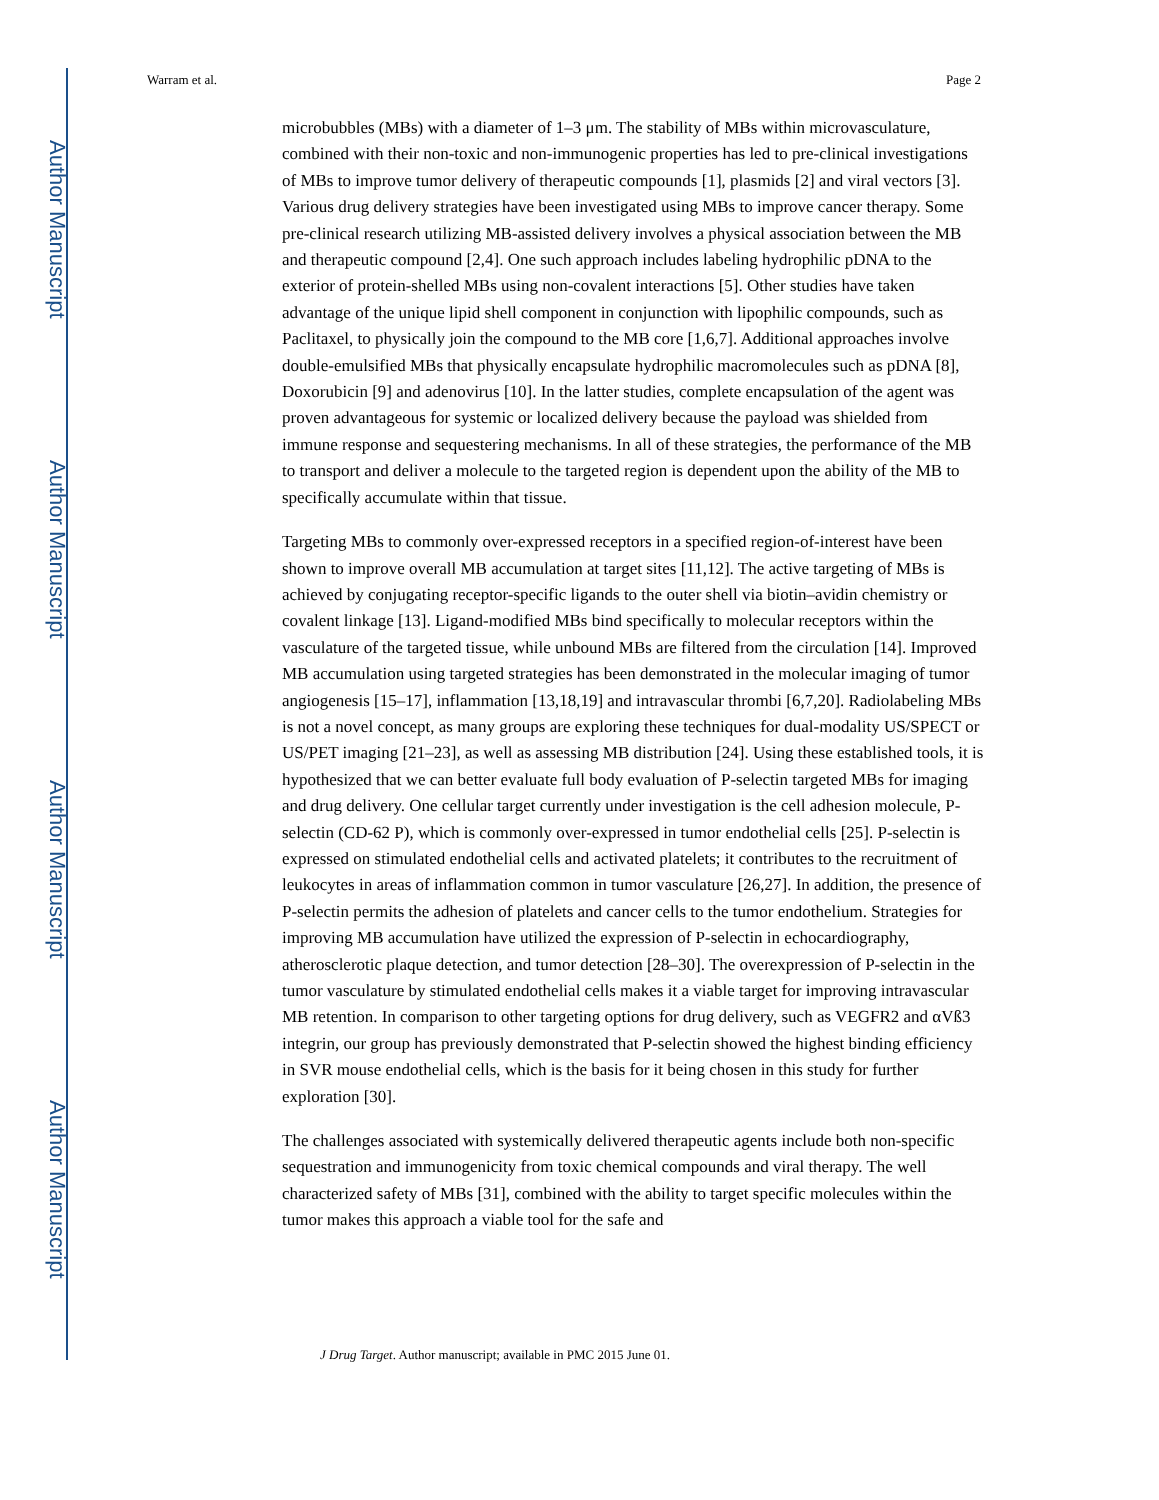Author Manuscript
Author Manuscript
Author Manuscript
Author Manuscript
Warram et al. Page 2
microbubbles (MBs) with a diameter of 1–3 μm. The stability of MBs within microvasculature, combined with their non-toxic and non-immunogenic properties has led to pre-clinical investigations of MBs to improve tumor delivery of therapeutic compounds [1], plasmids [2] and viral vectors [3]. Various drug delivery strategies have been investigated using MBs to improve cancer therapy. Some pre-clinical research utilizing MB-assisted delivery involves a physical association between the MB and therapeutic compound [2,4]. One such approach includes labeling hydrophilic pDNA to the exterior of protein-shelled MBs using non-covalent interactions [5]. Other studies have taken advantage of the unique lipid shell component in conjunction with lipophilic compounds, such as Paclitaxel, to physically join the compound to the MB core [1,6,7]. Additional approaches involve double-emulsified MBs that physically encapsulate hydrophilic macromolecules such as pDNA [8], Doxorubicin [9] and adenovirus [10]. In the latter studies, complete encapsulation of the agent was proven advantageous for systemic or localized delivery because the payload was shielded from immune response and sequestering mechanisms. In all of these strategies, the performance of the MB to transport and deliver a molecule to the targeted region is dependent upon the ability of the MB to specifically accumulate within that tissue.
Targeting MBs to commonly over-expressed receptors in a specified region-of-interest have been shown to improve overall MB accumulation at target sites [11,12]. The active targeting of MBs is achieved by conjugating receptor-specific ligands to the outer shell via biotin–avidin chemistry or covalent linkage [13]. Ligand-modified MBs bind specifically to molecular receptors within the vasculature of the targeted tissue, while unbound MBs are filtered from the circulation [14]. Improved MB accumulation using targeted strategies has been demonstrated in the molecular imaging of tumor angiogenesis [15–17], inflammation [13,18,19] and intravascular thrombi [6,7,20]. Radiolabeling MBs is not a novel concept, as many groups are exploring these techniques for dual-modality US/SPECT or US/PET imaging [21–23], as well as assessing MB distribution [24]. Using these established tools, it is hypothesized that we can better evaluate full body evaluation of P-selectin targeted MBs for imaging and drug delivery. One cellular target currently under investigation is the cell adhesion molecule, P-selectin (CD-62 P), which is commonly over-expressed in tumor endothelial cells [25]. P-selectin is expressed on stimulated endothelial cells and activated platelets; it contributes to the recruitment of leukocytes in areas of inflammation common in tumor vasculature [26,27]. In addition, the presence of P-selectin permits the adhesion of platelets and cancer cells to the tumor endothelium. Strategies for improving MB accumulation have utilized the expression of P-selectin in echocardiography, atherosclerotic plaque detection, and tumor detection [28–30]. The overexpression of P-selectin in the tumor vasculature by stimulated endothelial cells makes it a viable target for improving intravascular MB retention. In comparison to other targeting options for drug delivery, such as VEGFR2 and αVß3 integrin, our group has previously demonstrated that P-selectin showed the highest binding efficiency in SVR mouse endothelial cells, which is the basis for it being chosen in this study for further exploration [30].
The challenges associated with systemically delivered therapeutic agents include both non-specific sequestration and immunogenicity from toxic chemical compounds and viral therapy. The well characterized safety of MBs [31], combined with the ability to target specific molecules within the tumor makes this approach a viable tool for the safe and
J Drug Target. Author manuscript; available in PMC 2015 June 01.